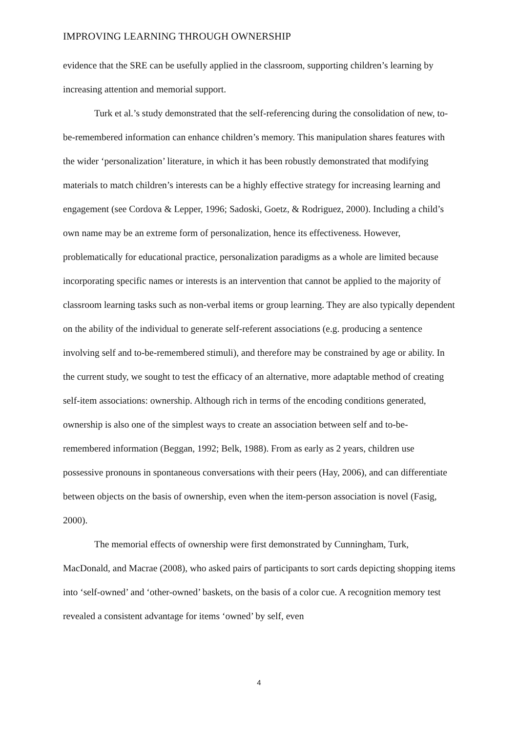IMPROVING LEARNING THROUGH OWNERSHIP
evidence that the SRE can be usefully applied in the classroom, supporting children’s learning by increasing attention and memorial support.
Turk et al.’s study demonstrated that the self-referencing during the consolidation of new, to-be-remembered information can enhance children’s memory. This manipulation shares features with the wider ‘personalization’ literature, in which it has been robustly demonstrated that modifying materials to match children’s interests can be a highly effective strategy for increasing learning and engagement (see Cordova & Lepper, 1996; Sadoski, Goetz, & Rodriguez, 2000). Including a child’s own name may be an extreme form of personalization, hence its effectiveness. However, problematically for educational practice, personalization paradigms as a whole are limited because incorporating specific names or interests is an intervention that cannot be applied to the majority of classroom learning tasks such as non-verbal items or group learning. They are also typically dependent on the ability of the individual to generate self-referent associations (e.g. producing a sentence involving self and to-be-remembered stimuli), and therefore may be constrained by age or ability. In the current study, we sought to test the efficacy of an alternative, more adaptable method of creating self-item associations: ownership. Although rich in terms of the encoding conditions generated, ownership is also one of the simplest ways to create an association between self and to-be-remembered information (Beggan, 1992; Belk, 1988). From as early as 2 years, children use possessive pronouns in spontaneous conversations with their peers (Hay, 2006), and can differentiate between objects on the basis of ownership, even when the item-person association is novel (Fasig, 2000).
The memorial effects of ownership were first demonstrated by Cunningham, Turk, MacDonald, and Macrae (2008), who asked pairs of participants to sort cards depicting shopping items into ‘self-owned’ and ‘other-owned’ baskets, on the basis of a color cue. A recognition memory test revealed a consistent advantage for items ‘owned’ by self, even
4